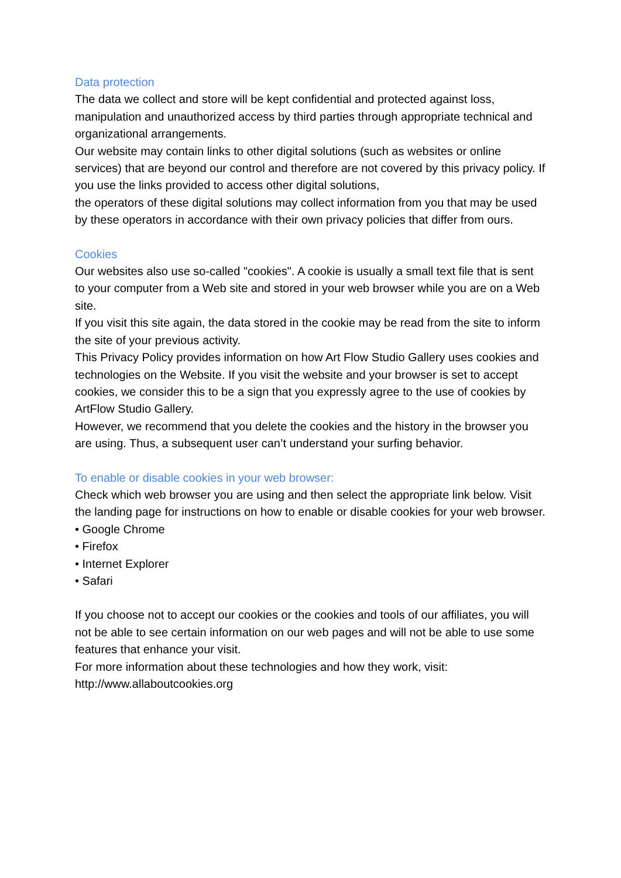Data protection
The data we collect and store will be kept confidential and protected against loss, manipulation and unauthorized access by third parties through appropriate technical and organizational arrangements.
Our website may contain links to other digital solutions (such as websites or online services) that are beyond our control and therefore are not covered by this privacy policy. If you use the links provided to access other digital solutions,
the operators of these digital solutions may collect information from you that may be used by these operators in accordance with their own privacy policies that differ from ours.
Cookies
Our websites also use so-called "cookies". A cookie is usually a small text file that is sent to your computer from a Web site and stored in your web browser while you are on a Web site.
If you visit this site again, the data stored in the cookie may be read from the site to inform the site of your previous activity.
This Privacy Policy provides information on how Art Flow Studio Gallery uses cookies and technologies on the Website. If you visit the website and your browser is set to accept cookies, we consider this to be a sign that you expressly agree to the use of cookies by ArtFlow Studio Gallery.
However, we recommend that you delete the cookies and the history in the browser you are using. Thus, a subsequent user can’t understand your surfing behavior.
To enable or disable cookies in your web browser:
Check which web browser you are using and then select the appropriate link below. Visit the landing page for instructions on how to enable or disable cookies for your web browser.
• Google Chrome
• Firefox
• Internet Explorer
• Safari
If you choose not to accept our cookies or the cookies and tools of our affiliates, you will not be able to see certain information on our web pages and will not be able to use some features that enhance your visit.
For more information about these technologies and how they work, visit:
http://www.allaboutcookies.org